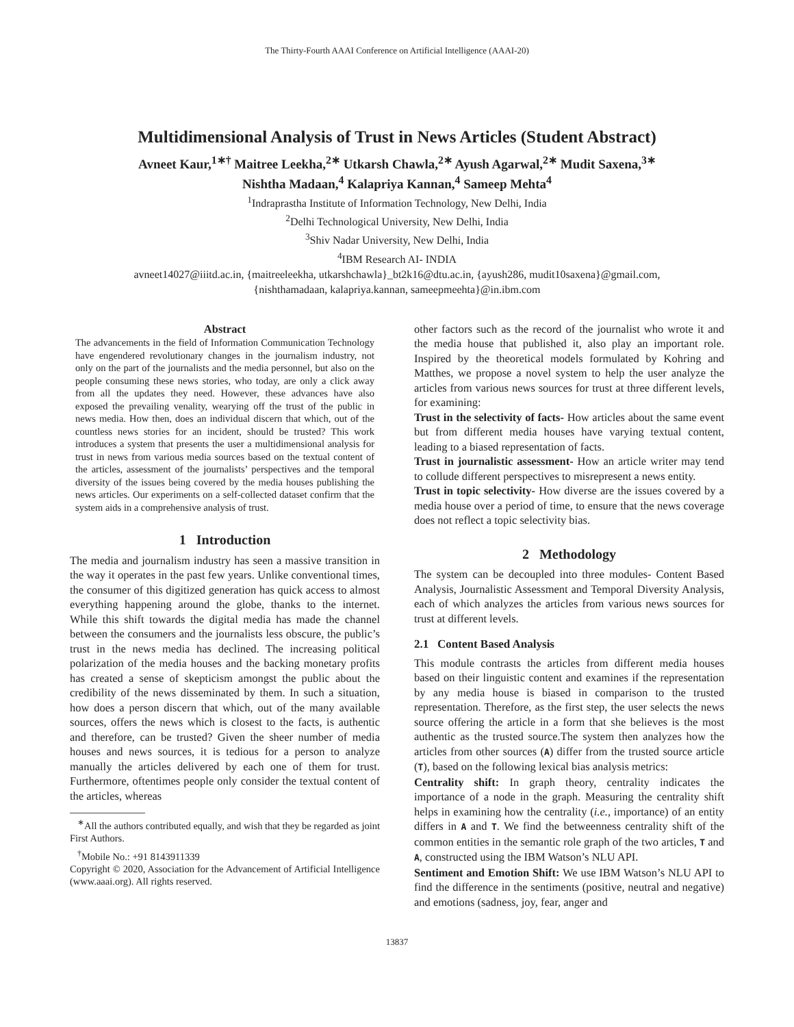The Thirty-Fourth AAAI Conference on Artificial Intelligence (AAAI-20)
Multidimensional Analysis of Trust in News Articles (Student Abstract)
Avneet Kaur,<sup>1∗†</sup> Maitree Leekha,<sup>2∗</sup> Utkarsh Chawla,<sup>2∗</sup> Ayush Agarwal,<sup>2∗</sup> Mudit Saxena,<sup>3∗</sup>
Nishtha Madaan,<sup>4</sup> Kalapriya Kannan,<sup>4</sup> Sameep Mehta<sup>4</sup>
<sup>1</sup> Indraprastha Institute of Information Technology, New Delhi, India
<sup>2</sup> Delhi Technological University, New Delhi, India
<sup>3</sup> Shiv Nadar University, New Delhi, India
<sup>4</sup> IBM Research AI- INDIA
avneet14027@iiitd.ac.in, {maitreeleekha, utkarshchawla}_bt2k16@dtu.ac.in, {ayush286, mudit10saxena}@gmail.com,
{nishthamadaan, kalapriya.kannan, sameepmeehta}@in.ibm.com
Abstract
The advancements in the field of Information Communication Technology have engendered revolutionary changes in the journalism industry, not only on the part of the journalists and the media personnel, but also on the people consuming these news stories, who today, are only a click away from all the updates they need. However, these advances have also exposed the prevailing venality, wearying off the trust of the public in news media. How then, does an individual discern that which, out of the countless news stories for an incident, should be trusted? This work introduces a system that presents the user a multidimensional analysis for trust in news from various media sources based on the textual content of the articles, assessment of the journalists’ perspectives and the temporal diversity of the issues being covered by the media houses publishing the news articles. Our experiments on a self-collected dataset confirm that the system aids in a comprehensive analysis of trust.
1 Introduction
The media and journalism industry has seen a massive transition in the way it operates in the past few years. Unlike conventional times, the consumer of this digitized generation has quick access to almost everything happening around the globe, thanks to the internet. While this shift towards the digital media has made the channel between the consumers and the journalists less obscure, the public’s trust in the news media has declined. The increasing political polarization of the media houses and the backing monetary profits has created a sense of skepticism amongst the public about the credibility of the news disseminated by them. In such a situation, how does a person discern that which, out of the many available sources, offers the news which is closest to the facts, is authentic and therefore, can be trusted? Given the sheer number of media houses and news sources, it is tedious for a person to analyze manually the articles delivered by each one of them for trust. Furthermore, oftentimes people only consider the textual content of the articles, whereas
<sup>∗</sup>All the authors contributed equally, and wish that they be regarded as joint First Authors.
<sup>†</sup> Mobile No.: +91 8143911339
Copyright © 2020, Association for the Advancement of Artificial Intelligence (www.aaai.org). All rights reserved.
other factors such as the record of the journalist who wrote it and the media house that published it, also play an important role. Inspired by the theoretical models formulated by Kohring and Matthes, we propose a novel system to help the user analyze the articles from various news sources for trust at three different levels, for examining:
Trust in the selectivity of facts- How articles about the same event but from different media houses have varying textual content, leading to a biased representation of facts.
Trust in journalistic assessment- How an article writer may tend to collude different perspectives to misrepresent a news entity.
Trust in topic selectivity- How diverse are the issues covered by a media house over a period of time, to ensure that the news coverage does not reflect a topic selectivity bias.
2 Methodology
The system can be decoupled into three modules- Content Based Analysis, Journalistic Assessment and Temporal Diversity Analysis, each of which analyzes the articles from various news sources for trust at different levels.
2.1 Content Based Analysis
This module contrasts the articles from different media houses based on their linguistic content and examines if the representation by any media house is biased in comparison to the trusted representation. Therefore, as the first step, the user selects the news source offering the article in a form that she believes is the most authentic as the trusted source.The system then analyzes how the articles from other sources (A) differ from the trusted source article (T), based on the following lexical bias analysis metrics:
Centrality shift: In graph theory, centrality indicates the importance of a node in the graph. Measuring the centrality shift helps in examining how the centrality (i.e., importance) of an entity differs in A and T. We find the betweenness centrality shift of the common entities in the semantic role graph of the two articles, T and A, constructed using the IBM Watson’s NLU API.
Sentiment and Emotion Shift: We use IBM Watson’s NLU API to find the difference in the sentiments (positive, neutral and negative) and emotions (sadness, joy, fear, anger and
13837